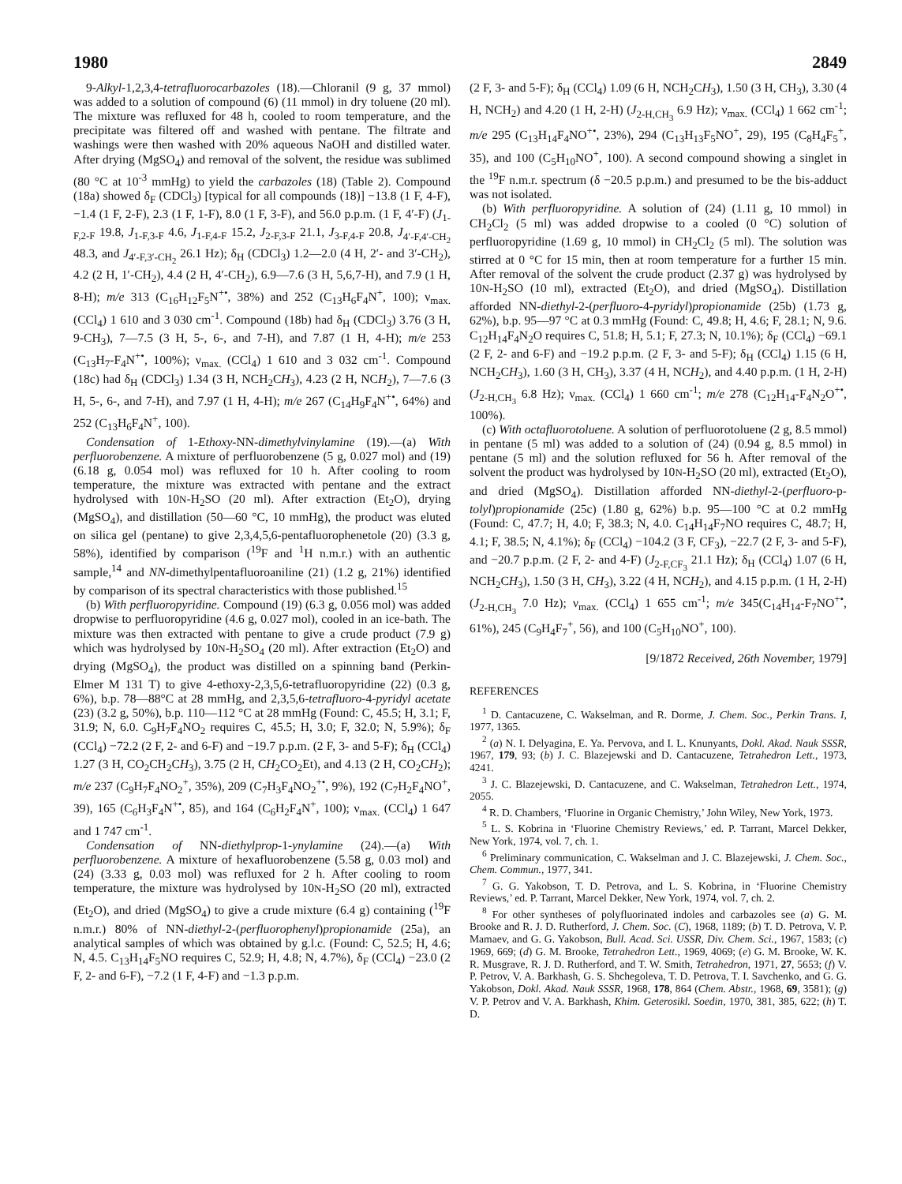1980 2849
9-Alkyl-1,2,3,4-tetrafluorocarbazoles (18).—Chloranil (9 g, 37 mmol) was added to a solution of compound (6) (11 mmol) in dry toluene (20 ml). The mixture was refluxed for 48 h, cooled to room temperature, and the precipitate was filtered off and washed with pentane. The filtrate and washings were then washed with 20% aqueous NaOH and distilled water. After drying (MgSO<sub>4</sub>) and removal of the solvent, the residue was sublimed (80 °C at 10<sup>-3</sup> mmHg) to yield the carbazoles (18) (Table 2). Compound (18a) showed δ<sub>F</sub> (CDCl<sub>3</sub>) [typical for all compounds (18)] −13.8 (1 F, 4-F), −1.4 (1 F, 2-F), 2.3 (1 F, 1-F), 8.0 (1 F, 3-F), and 56.0 p.p.m. (1 F, 4′-F) (J<sub>1-F,2-F</sub> 19.8, J<sub>1-F,3-F</sub> 4.6, J<sub>1-F,4-F</sub> 15.2, J<sub>2-F,3-F</sub> 21.1, J<sub>3-F,4-F</sub> 20.8, J<sub>4′-F,4′-CH<sub>2</sub></sub> 48.3, and J<sub>4′-F,3′-CH<sub>2</sub></sub> 26.1 Hz); δ<sub>H</sub> (CDCl<sub>3</sub>) 1.2—2.0 (4 H, 2′- and 3′-CH<sub>2</sub>), 4.2 (2 H, 1′-CH<sub>2</sub>), 4.4 (2 H, 4′-CH<sub>2</sub>), 6.9—7.6 (3 H, 5,6,7-H), and 7.9 (1 H, 8-H); m/e 313 (C<sub>16</sub>H<sub>12</sub>F<sub>5</sub>N<sup>+•</sup>, 38%) and 252 (C<sub>13</sub>H<sub>6</sub>F<sub>4</sub>N<sup>+</sup>, 100); ν<sub>max.</sub> (CCl<sub>4</sub>) 1 610 and 3 030 cm<sup>-1</sup>. Compound (18b) had δ<sub>H</sub> (CDCl<sub>3</sub>) 3.76 (3 H, 9-CH<sub>3</sub>), 7—7.5 (3 H, 5-, 6-, and 7-H), and 7.87 (1 H, 4-H); m/e 253 (C<sub>13</sub>H<sub>7</sub>-F<sub>4</sub>N<sup>+•</sup>, 100%); ν<sub>max.</sub> (CCl<sub>4</sub>) 1 610 and 3 032 cm<sup>-1</sup>. Compound (18c) had δ<sub>H</sub> (CDCl<sub>3</sub>) 1.34 (3 H, NCH<sub>2</sub>CH<sub>3</sub>), 4.23 (2 H, NCH<sub>2</sub>), 7—7.6 (3 H, 5-, 6-, and 7-H), and 7.97 (1 H, 4-H); m/e 267 (C<sub>14</sub>H<sub>9</sub>F<sub>4</sub>N<sup>+•</sup>, 64%) and 252 (C<sub>13</sub>H<sub>6</sub>F<sub>4</sub>N<sup>+</sup>, 100).
Condensation of 1-Ethoxy-NN-dimethylvinylamine (19).—(a) With perfluorobenzene. A mixture of perfluorobenzene (5 g, 0.027 mol) and (19) (6.18 g, 0.054 mol) was refluxed for 10 h. After cooling to room temperature, the mixture was extracted with pentane and the extract hydrolysed with 10N-H<sub>2</sub>SO (20 ml). After extraction (Et<sub>2</sub>O), drying (MgSO<sub>4</sub>), and distillation (50—60 °C, 10 mmHg), the product was eluted on silica gel (pentane) to give 2,3,4,5,6-pentafluorophenetole (20) (3.3 g, 58%), identified by comparison (<sup>19</sup>F and <sup>1</sup>H n.m.r.) with an authentic sample,<sup>14</sup> and NN-dimethylpentafluoroaniline (21) (1.2 g, 21%) identified by comparison of its spectral characteristics with those published.<sup>15</sup>
(b) With perfluoropyridine. Compound (19) (6.3 g, 0.056 mol) was added dropwise to perfluoropyridine (4.6 g, 0.027 mol), cooled in an ice-bath. The mixture was then extracted with pentane to give a crude product (7.9 g) which was hydrolysed by 10N-H<sub>2</sub>SO<sub>4</sub> (20 ml). After extraction (Et<sub>2</sub>O) and drying (MgSO<sub>4</sub>), the product was distilled on a spinning band (Perkin-Elmer M 131 T) to give 4-ethoxy-2,3,5,6-tetrafluoropyridine (22) (0.3 g, 6%), b.p. 78—88°C at 28 mmHg, and 2,3,5,6-tetrafluoro-4-pyridyl acetate (23) (3.2 g, 50%), b.p. 110—112 °C at 28 mmHg (Found: C, 45.5; H, 3.1; F, 31.9; N, 6.0. C<sub>9</sub>H<sub>7</sub>F<sub>4</sub>NO<sub>2</sub> requires C, 45.5; H, 3.0; F, 32.0; N, 5.9%); δ<sub>F</sub> (CCl<sub>4</sub>) −72.2 (2 F, 2- and 6-F) and −19.7 p.p.m. (2 F, 3- and 5-F); δ<sub>H</sub> (CCl<sub>4</sub>) 1.27 (3 H, CO<sub>2</sub>CH<sub>2</sub>CH<sub>3</sub>), 3.75 (2 H, CH<sub>2</sub>CO<sub>2</sub>Et), and 4.13 (2 H, CO<sub>2</sub>CH<sub>2</sub>); m/e 237 (C<sub>9</sub>H<sub>7</sub>F<sub>4</sub>NO<sub>2</sub><sup>+</sup>, 35%), 209 (C<sub>7</sub>H<sub>3</sub>F<sub>4</sub>NO<sub>2</sub><sup>+•</sup>, 9%), 192 (C<sub>7</sub>H<sub>2</sub>F<sub>4</sub>NO<sup>+</sup>, 39), 165 (C<sub>6</sub>H<sub>3</sub>F<sub>4</sub>N<sup>+•</sup>, 85), and 164 (C<sub>6</sub>H<sub>2</sub>F<sub>4</sub>N<sup>+</sup>, 100); ν<sub>max.</sub> (CCl<sub>4</sub>) 1 647 and 1 747 cm<sup>-1</sup>.
Condensation of NN-diethylprop-1-ynylamine (24).—(a) With perfluorobenzene. A mixture of hexafluorobenzene (5.58 g, 0.03 mol) and (24) (3.33 g, 0.03 mol) was refluxed for 2 h. After cooling to room temperature, the mixture was hydrolysed by 10N-H<sub>2</sub>SO (20 ml), extracted (Et<sub>2</sub>O), and dried (MgSO<sub>4</sub>) to give a crude mixture (6.4 g) containing (<sup>19</sup>F n.m.r.) 80% of NN-diethyl-2-(perfluorophenyl)propionamide (25a), an analytical samples of which was obtained by g.l.c. (Found: C, 52.5; H, 4.6; N, 4.5. C<sub>13</sub>H<sub>14</sub>F<sub>5</sub>NO requires C, 52.9; H, 4.8; N, 4.7%), δ<sub>F</sub> (CCl<sub>4</sub>) −23.0 (2 F, 2- and 6-F), −7.2 (1 F, 4-F) and −1.3 p.p.m.
(2 F, 3- and 5-F); δ<sub>H</sub> (CCl<sub>4</sub>) 1.09 (6 H, NCH<sub>2</sub>CH<sub>3</sub>), 1.50 (3 H, CH<sub>3</sub>), 3.30 (4 H, NCH<sub>2</sub>) and 4.20 (1 H, 2-H) (J<sub>2-H,CH<sub>3</sub></sub> 6.9 Hz); ν<sub>max.</sub> (CCl<sub>4</sub>) 1 662 cm<sup>-1</sup>; m/e 295 (C<sub>13</sub>H<sub>14</sub>F<sub>4</sub>NO<sup>+•</sup>, 23%), 294 (C<sub>13</sub>H<sub>13</sub>F<sub>5</sub>NO<sup>+</sup>, 29), 195 (C<sub>8</sub>H<sub>4</sub>F<sub>5</sub><sup>+</sup>, 35), and 100 (C<sub>5</sub>H<sub>10</sub>NO<sup>+</sup>, 100). A second compound showing a singlet in the <sup>19</sup>F n.m.r. spectrum (δ −20.5 p.p.m.) and presumed to be the bis-adduct was not isolated.
(b) With perfluoropyridine. A solution of (24) (1.11 g, 10 mmol) in CH<sub>2</sub>Cl<sub>2</sub> (5 ml) was added dropwise to a cooled (0 °C) solution of perfluoropyridine (1.69 g, 10 mmol) in CH<sub>2</sub>Cl<sub>2</sub> (5 ml). The solution was stirred at 0 °C for 15 min, then at room temperature for a further 15 min. After removal of the solvent the crude product (2.37 g) was hydrolysed by 10N-H<sub>2</sub>SO (10 ml), extracted (Et<sub>2</sub>O), and dried (MgSO<sub>4</sub>). Distillation afforded NN-diethyl-2-(perfluoro-4-pyridyl)propionamide (25b) (1.73 g, 62%), b.p. 95—97 °C at 0.3 mmHg (Found: C, 49.8; H, 4.6; F, 28.1; N, 9.6. C<sub>12</sub>H<sub>14</sub>F<sub>4</sub>N<sub>2</sub>O requires C, 51.8; H, 5.1; F, 27.3; N, 10.1%); δ<sub>F</sub> (CCl<sub>4</sub>) −69.1 (2 F, 2- and 6-F) and −19.2 p.p.m. (2 F, 3- and 5-F); δ<sub>H</sub> (CCl<sub>4</sub>) 1.15 (6 H, NCH<sub>2</sub>CH<sub>3</sub>), 1.60 (3 H, CH<sub>3</sub>), 3.37 (4 H, NCH<sub>2</sub>), and 4.40 p.p.m. (1 H, 2-H) (J<sub>2-H,CH<sub>3</sub></sub> 6.8 Hz); ν<sub>max.</sub> (CCl<sub>4</sub>) 1 660 cm<sup>-1</sup>; m/e 278 (C<sub>12</sub>H<sub>14</sub>-F<sub>4</sub>N<sub>2</sub>O<sup>+•</sup>, 100%).
(c) With octafluorotoluene. A solution of perfluorotoluene (2 g, 8.5 mmol) in pentane (5 ml) was added to a solution of (24) (0.94 g, 8.5 mmol) in pentane (5 ml) and the solution refluxed for 56 h. After removal of the solvent the product was hydrolysed by 10N-H<sub>2</sub>SO (20 ml), extracted (Et<sub>2</sub>O), and dried (MgSO<sub>4</sub>). Distillation afforded NN-diethyl-2-(perfluoro-p-tolyl)propionamide (25c) (1.80 g, 62%) b.p. 95—100 °C at 0.2 mmHg (Found: C, 47.7; H, 4.0; F, 38.3; N, 4.0. C<sub>14</sub>H<sub>14</sub>F<sub>7</sub>NO requires C, 48.7; H, 4.1; F, 38.5; N, 4.1%); δ<sub>F</sub> (CCl<sub>4</sub>) −104.2 (3 F, CF<sub>3</sub>), −22.7 (2 F, 3- and 5-F), and −20.7 p.p.m. (2 F, 2- and 4-F) (J<sub>2-F,CF<sub>3</sub></sub> 21.1 Hz); δ<sub>H</sub> (CCl<sub>4</sub>) 1.07 (6 H, NCH<sub>2</sub>CH<sub>3</sub>), 1.50 (3 H, CH<sub>3</sub>), 3.22 (4 H, NCH<sub>2</sub>), and 4.15 p.p.m. (1 H, 2-H) (J<sub>2-H,CH<sub>3</sub></sub> 7.0 Hz); ν<sub>max.</sub> (CCl<sub>4</sub>) 1 655 cm<sup>-1</sup>; m/e 345(C<sub>14</sub>H<sub>14</sub>-F<sub>7</sub>NO<sup>+•</sup>, 61%), 245 (C<sub>9</sub>H<sub>4</sub>F<sub>7</sub><sup>+</sup>, 56), and 100 (C<sub>5</sub>H<sub>10</sub>NO<sup>+</sup>, 100).
[9/1872 Received, 26th November, 1979]
REFERENCES
<sup>1</sup> D. Cantacuzene, C. Wakselman, and R. Dorme, J. Chem. Soc., Perkin Trans. I, 1977, 1365.
<sup>2</sup> (a) N. I. Delyagina, E. Ya. Pervova, and I. L. Knunyants, Dokl. Akad. Nauk SSSR, 1967, 179, 93; (b) J. C. Blazejewski and D. Cantacuzene, Tetrahedron Lett., 1973, 4241.
<sup>3</sup> J. C. Blazejewski, D. Cantacuzene, and C. Wakselman, Tetrahedron Lett., 1974, 2055.
<sup>4</sup> R. D. Chambers, ‘Fluorine in Organic Chemistry,’ John Wiley, New York, 1973.
<sup>5</sup> L. S. Kobrina in ‘Fluorine Chemistry Reviews,’ ed. P. Tarrant, Marcel Dekker, New York, 1974, vol. 7, ch. 1.
<sup>6</sup> Preliminary communication, C. Wakselman and J. C. Blazejewski, J. Chem. Soc., Chem. Commun., 1977, 341.
<sup>7</sup> G. G. Yakobson, T. D. Petrova, and L. S. Kobrina, in ‘Fluorine Chemistry Reviews,’ ed. P. Tarrant, Marcel Dekker, New York, 1974, vol. 7, ch. 2.
<sup>8</sup> For other syntheses of polyfluorinated indoles and carbazoles see (a) G. M. Brooke and R. J. D. Rutherford, J. Chem. Soc. (C), 1968, 1189; (b) T. D. Petrova, V. P. Mamaev, and G. G. Yakobson, Bull. Acad. Sci. USSR, Div. Chem. Sci., 1967, 1583; (c) 1969, 669; (d) G. M. Brooke, Tetrahedron Lett., 1969, 4069; (e) G. M. Brooke, W. K. R. Musgrave, R. J. D. Rutherford, and T. W. Smith, Tetrahedron, 1971, 27, 5653; (f) V. P. Petrov, V. A. Barkhash, G. S. Shchegoleva, T. D. Petrova, T. I. Savchenko, and G. G. Yakobson, Dokl. Akad. Nauk SSSR, 1968, 178, 864 (Chem. Abstr., 1968, 69, 3581); (g) V. P. Petrov and V. A. Barkhash, Khim. Geterosikl. Soedin, 1970, 381, 385, 622; (h) T. D.